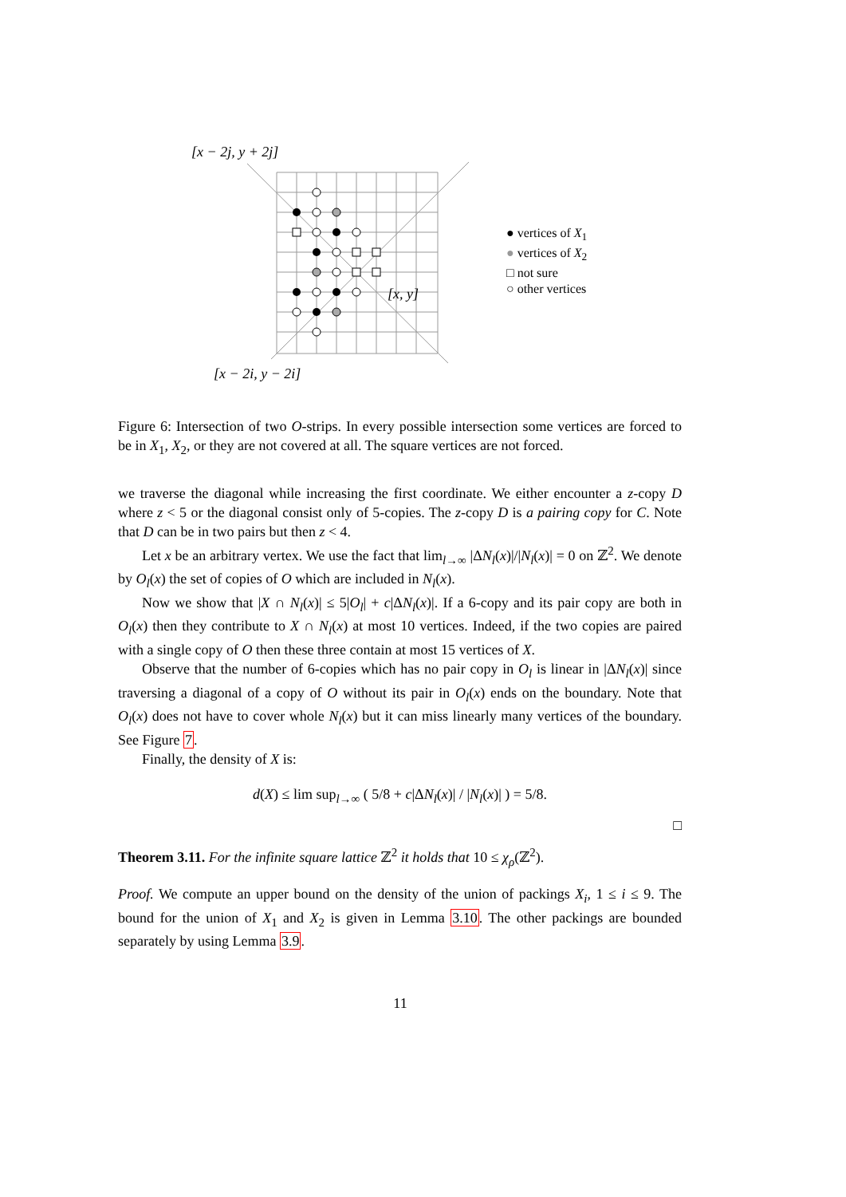[x − 2j, y + 2j]
[x, y]
[x − 2i, y − 2i]
● vertices of X<sub>1</sub>
● vertices of X<sub>2</sub>
□ not sure
○ other vertices
Figure 6: Intersection of two O-strips. In every possible intersection some vertices are forced to be in X<sub>1</sub>, X<sub>2</sub>, or they are not covered at all. The square vertices are not forced.
we traverse the diagonal while increasing the first coordinate. We either encounter a z-copy D where z < 5 or the diagonal consist only of 5-copies. The z-copy D is a pairing copy for C. Note that D can be in two pairs but then z < 4.
Let x be an arbitrary vertex. We use the fact that lim<sub>l→∞</sub> |ΔN<sub>l</sub>(x)|/|N<sub>l</sub>(x)| = 0 on ℤ<sup>2</sup>. We denote by O<sub>l</sub>(x) the set of copies of O which are included in N<sub>l</sub>(x).
Now we show that |X ∩ N<sub>l</sub>(x)| ≤ 5|O<sub>l</sub>| + c|ΔN<sub>l</sub>(x)|. If a 6-copy and its pair copy are both in O<sub>l</sub>(x) then they contribute to X ∩ N<sub>l</sub>(x) at most 10 vertices. Indeed, if the two copies are paired with a single copy of O then these three contain at most 15 vertices of X.
Observe that the number of 6-copies which has no pair copy in O<sub>l</sub> is linear in |ΔN<sub>l</sub>(x)| since traversing a diagonal of a copy of O without its pair in O<sub>l</sub>(x) ends on the boundary. Note that O<sub>l</sub>(x) does not have to cover whole N<sub>l</sub>(x) but it can miss linearly many vertices of the boundary. See Figure 7.
Finally, the density of X is:
d(X) ≤ lim sup<sub>l→∞</sub> ( 5/8 + c|ΔN<sub>l</sub>(x)| / |N<sub>l</sub>(x)| ) = 5/8.
□
Theorem 3.11. For the infinite square lattice ℤ<sup>2</sup> it holds that 10 ≤ χ<sub>ρ</sub>(ℤ<sup>2</sup>).
Proof. We compute an upper bound on the density of the union of packings X<sub>i</sub>, 1 ≤ i ≤ 9. The bound for the union of X<sub>1</sub> and X<sub>2</sub> is given in Lemma 3.10. The other packings are bounded separately by using Lemma 3.9.
11